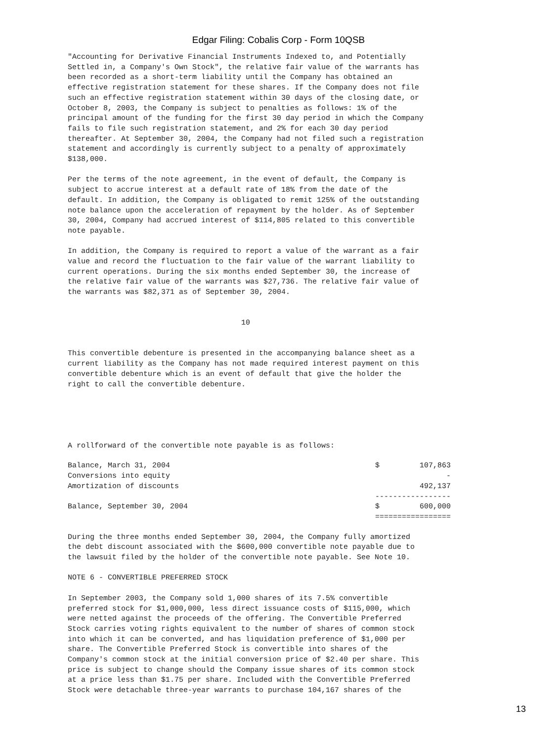Edgar Filing: Cobalis Corp - Form 10QSB
"Accounting for Derivative Financial Instruments Indexed to, and Potentially
Settled in, a Company's Own Stock", the relative fair value of the warrants has
been recorded as a short-term liability until the Company has obtained an
effective registration statement for these shares. If the Company does not file
such an effective registration statement within 30 days of the closing date, or
October 8, 2003, the Company is subject to penalties as follows: 1% of the
principal amount of the funding for the first 30 day period in which the Company
fails to file such registration statement, and 2% for each 30 day period
thereafter. At September 30, 2004, the Company had not filed such a registration
statement and accordingly is currently subject to a penalty of approximately
$138,000.

Per the terms of the note agreement, in the event of default, the Company is
subject to accrue interest at a default rate of 18% from the date of the
default. In addition, the Company is obligated to remit 125% of the outstanding
note balance upon the acceleration of repayment by the holder. As of September
30, 2004, Company had accrued interest of $114,805 related to this convertible
note payable.

In addition, the Company is required to report a value of the warrant as a fair
value and record the fluctuation to the fair value of the warrant liability to
current operations. During the six months ended September 30, the increase of
the relative fair value of the warrants was $27,736. The relative fair value of
the warrants was $82,371 as of September 30, 2004.


                                       10


This convertible debenture is presented in the accompanying balance sheet as a
current liability as the Company has not made required interest payment on this
convertible debenture which is an event of default that give the holder the
right to call the convertible debenture.





A rollforward of the convertible note payable is as follows:
| Balance, March 31, 2004 | $ | 107,863 |
| Conversions into equity | | - |
| Amortization of discounts | | 492,137 |
| | ----------------- | |
| Balance, September 30, 2004 | $ | 600,000 |
| | ================= | |
During the three months ended September 30, 2004, the Company fully amortized
the debt discount associated with the $600,000 convertible note payable due to
the lawsuit filed by the holder of the convertible note payable. See Note 10.

NOTE 6 - CONVERTIBLE PREFERRED STOCK

In September 2003, the Company sold 1,000 shares of its 7.5% convertible
preferred stock for $1,000,000, less direct issuance costs of $115,000, which
were netted against the proceeds of the offering. The Convertible Preferred
Stock carries voting rights equivalent to the number of shares of common stock
into which it can be converted, and has liquidation preference of $1,000 per
share. The Convertible Preferred Stock is convertible into shares of the
Company's common stock at the initial conversion price of $2.40 per share. This
price is subject to change should the Company issue shares of its common stock
at a price less than $1.75 per share. Included with the Convertible Preferred
Stock were detachable three-year warrants to purchase 104,167 shares of the
13